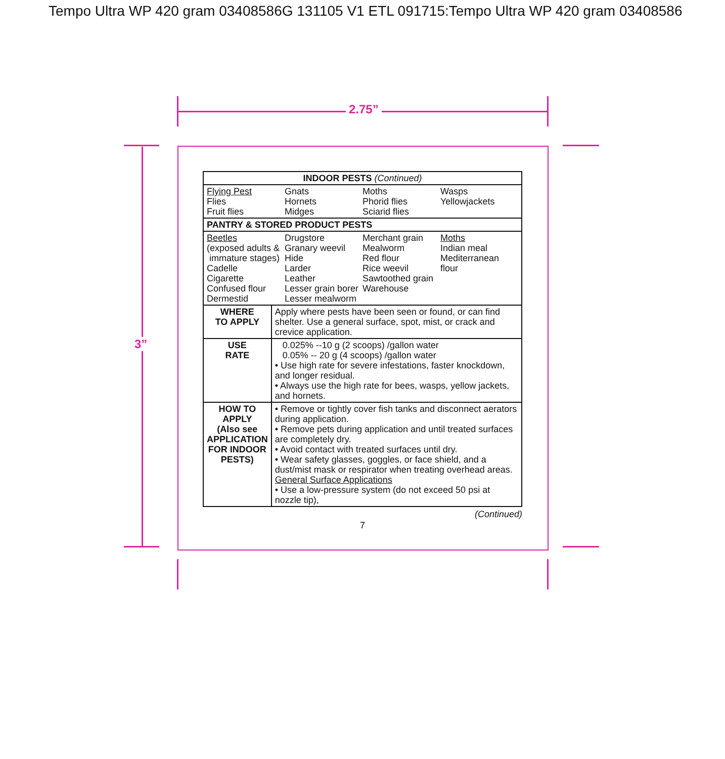Tempo Ultra WP 420 gram 03408586G 131105 V1 ETL 091715:Tempo Ultra WP 420 gram 03408586
2.75”
3”
| INDOOR PESTS (Continued) | |
| --- | --- |
| Flying Pest Flies Fruit flies Gnats Hornets Midges Moths Phorid flies Sciarid flies Wasps Yellowjackets | |
| PANTRY & STORED PRODUCT PESTS | |
| Beetles (exposed adults & immature stages) Cadelle Cigarette Confused flour Dermestid Drugstore Granary weevil Hide Larder Leather Lesser grain borer Lesser mealworm Merchant grain Mealworm Red flour Rice weevil Sawtoothed grain Warehouse Moths Indian meal Mediterranean flour | |
| WHERE TO APPLY | Apply where pests have been seen or found, or can find shelter. Use a general surface, spot, mist, or crack and crevice application. |
| USE RATE | 0.025% --10 g (2 scoops) /gallon water 0.05% -- 20 g (4 scoops) /gallon water • Use high rate for severe infestations, faster knockdown, and longer residual. • Always use the high rate for bees, wasps, yellow jackets, and hornets. |
| HOW TO APPLY (Also see APPLICATION FOR INDOOR PESTS) | • Remove or tightly cover fish tanks and disconnect aerators during application. • Remove pets during application and until treated surfaces are completely dry. • Avoid contact with treated surfaces until dry. • Wear safety glasses, goggles, or face shield, and a dust/mist mask or respirator when treating overhead areas. General Surface Applications • Use a low-pressure system (do not exceed 50 psi at nozzle tip), |
(Continued)
7